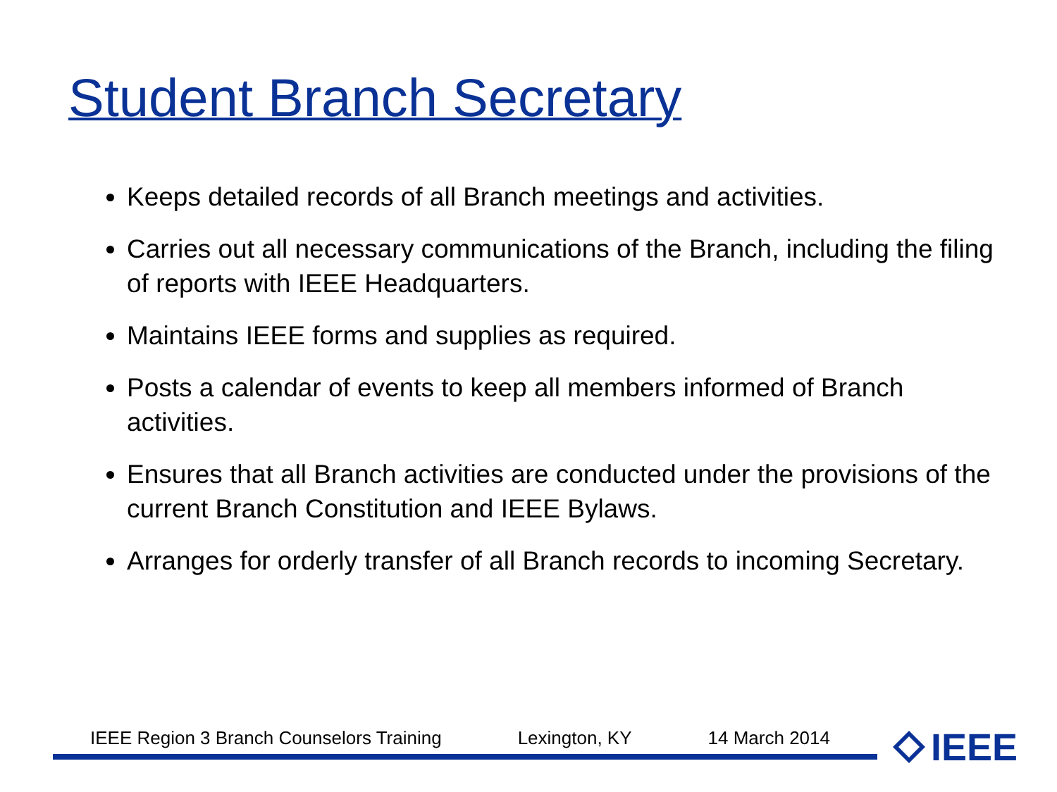Student Branch Secretary
Keeps detailed records of all Branch meetings and activities.
Carries out all necessary communications of the Branch, including the filing of reports with IEEE Headquarters.
Maintains IEEE forms and supplies as required.
Posts a calendar of events to keep all members informed of Branch activities.
Ensures that all Branch activities are conducted under the provisions of the current Branch Constitution and IEEE Bylaws.
Arranges for orderly transfer of all Branch records to incoming Secretary.
IEEE Region 3 Branch Counselors Training Lexington, KY 14 March 2014
IEEE